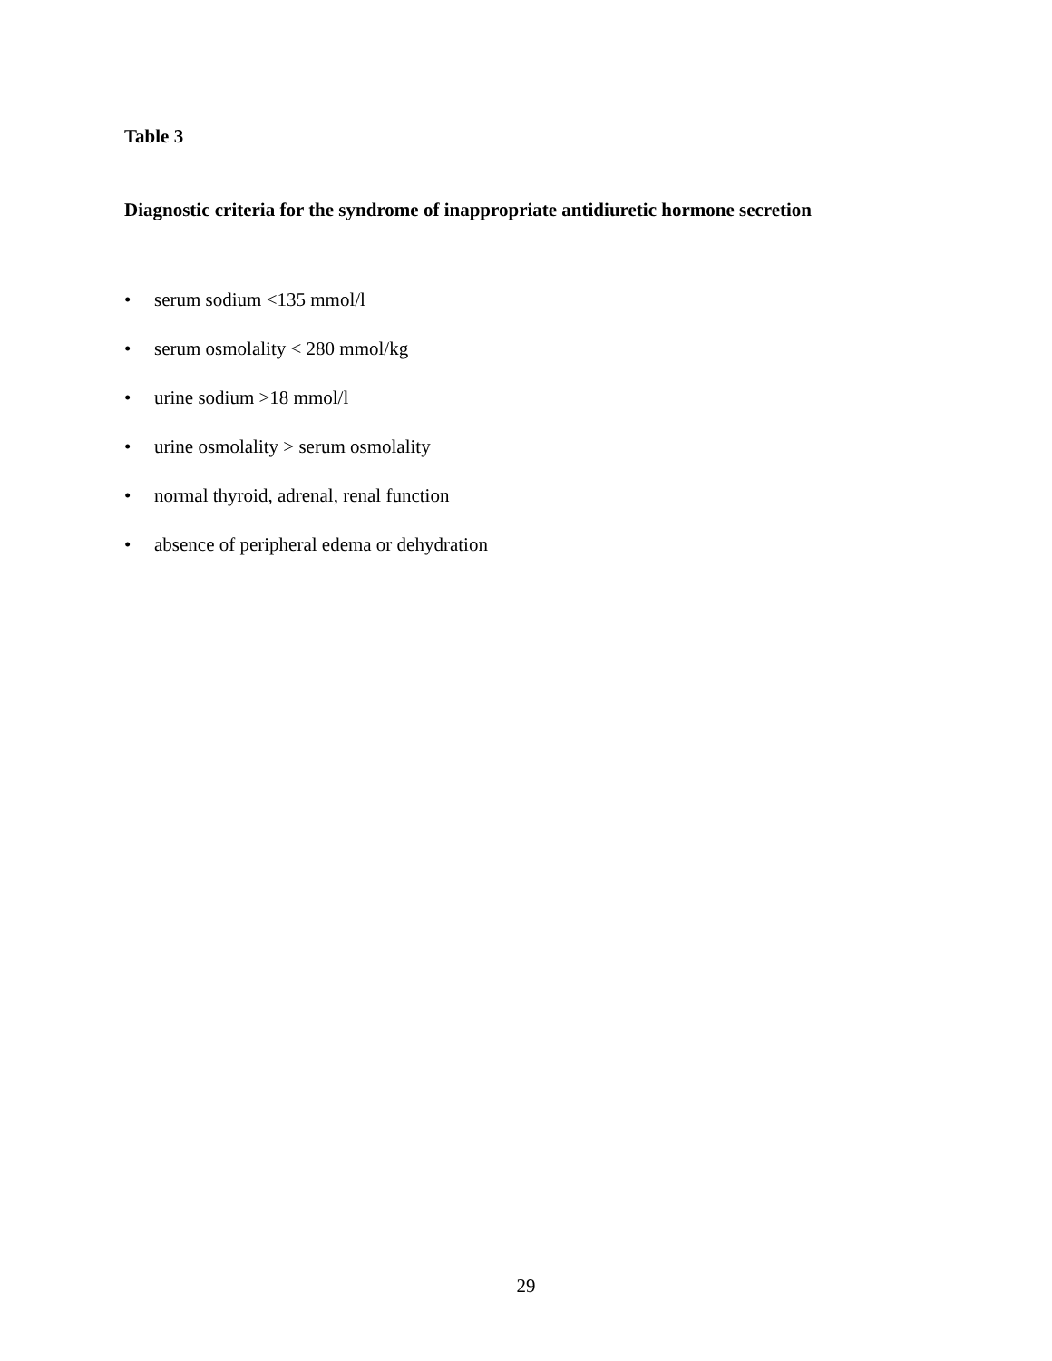Table 3
Diagnostic criteria for the syndrome of inappropriate antidiuretic hormone secretion
• serum sodium <135 mmol/l
• serum osmolality < 280 mmol/kg
• urine sodium >18 mmol/l
• urine osmolality > serum osmolality
• normal thyroid, adrenal, renal function
• absence of peripheral edema or dehydration
29